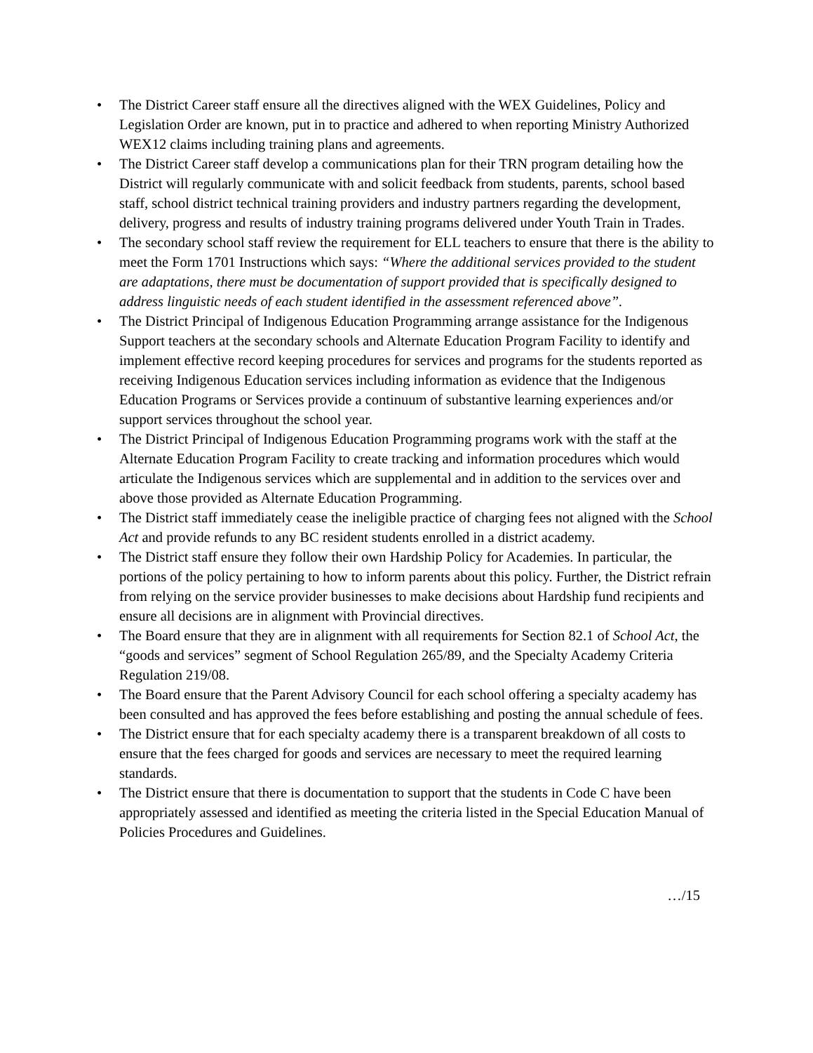• The District Career staff ensure all the directives aligned with the WEX Guidelines, Policy and Legislation Order are known, put in to practice and adhered to when reporting Ministry Authorized WEX12 claims including training plans and agreements.
• The District Career staff develop a communications plan for their TRN program detailing how the District will regularly communicate with and solicit feedback from students, parents, school based staff, school district technical training providers and industry partners regarding the development, delivery, progress and results of industry training programs delivered under Youth Train in Trades.
• The secondary school staff review the requirement for ELL teachers to ensure that there is the ability to meet the Form 1701 Instructions which says: “Where the additional services provided to the student are adaptations, there must be documentation of support provided that is specifically designed to address linguistic needs of each student identified in the assessment referenced above”.
• The District Principal of Indigenous Education Programming arrange assistance for the Indigenous Support teachers at the secondary schools and Alternate Education Program Facility to identify and implement effective record keeping procedures for services and programs for the students reported as receiving Indigenous Education services including information as evidence that the Indigenous Education Programs or Services provide a continuum of substantive learning experiences and/or support services throughout the school year.
• The District Principal of Indigenous Education Programming programs work with the staff at the Alternate Education Program Facility to create tracking and information procedures which would articulate the Indigenous services which are supplemental and in addition to the services over and above those provided as Alternate Education Programming.
• The District staff immediately cease the ineligible practice of charging fees not aligned with the School Act and provide refunds to any BC resident students enrolled in a district academy.
• The District staff ensure they follow their own Hardship Policy for Academies. In particular, the portions of the policy pertaining to how to inform parents about this policy. Further, the District refrain from relying on the service provider businesses to make decisions about Hardship fund recipients and ensure all decisions are in alignment with Provincial directives.
• The Board ensure that they are in alignment with all requirements for Section 82.1 of School Act, the “goods and services” segment of School Regulation 265/89, and the Specialty Academy Criteria Regulation 219/08.
• The Board ensure that the Parent Advisory Council for each school offering a specialty academy has been consulted and has approved the fees before establishing and posting the annual schedule of fees.
• The District ensure that for each specialty academy there is a transparent breakdown of all costs to ensure that the fees charged for goods and services are necessary to meet the required learning standards.
• The District ensure that there is documentation to support that the students in Code C have been appropriately assessed and identified as meeting the criteria listed in the Special Education Manual of Policies Procedures and Guidelines.
…/15